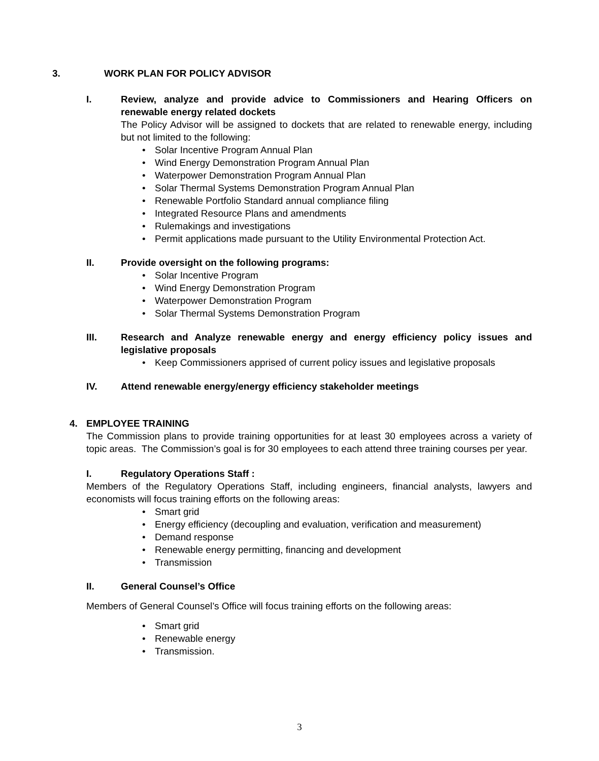3. WORK PLAN FOR POLICY ADVISOR
I. Review, analyze and provide advice to Commissioners and Hearing Officers on renewable energy related dockets
The Policy Advisor will be assigned to dockets that are related to renewable energy, including but not limited to the following:
• Solar Incentive Program Annual Plan
• Wind Energy Demonstration Program Annual Plan
• Waterpower Demonstration Program Annual Plan
• Solar Thermal Systems Demonstration Program Annual Plan
• Renewable Portfolio Standard annual compliance filing
• Integrated Resource Plans and amendments
• Rulemakings and investigations
• Permit applications made pursuant to the Utility Environmental Protection Act.
II. Provide oversight on the following programs:
• Solar Incentive Program
• Wind Energy Demonstration Program
• Waterpower Demonstration Program
• Solar Thermal Systems Demonstration Program
III. Research and Analyze renewable energy and energy efficiency policy issues and legislative proposals
• Keep Commissioners apprised of current policy issues and legislative proposals
IV. Attend renewable energy/energy efficiency stakeholder meetings
4. EMPLOYEE TRAINING
The Commission plans to provide training opportunities for at least 30 employees across a variety of topic areas. The Commission’s goal is for 30 employees to each attend three training courses per year.
I. Regulatory Operations Staff :
Members of the Regulatory Operations Staff, including engineers, financial analysts, lawyers and economists will focus training efforts on the following areas:
• Smart grid
• Energy efficiency (decoupling and evaluation, verification and measurement)
• Demand response
• Renewable energy permitting, financing and development
• Transmission
II. General Counsel’s Office
Members of General Counsel’s Office will focus training efforts on the following areas:
• Smart grid
• Renewable energy
• Transmission.
3